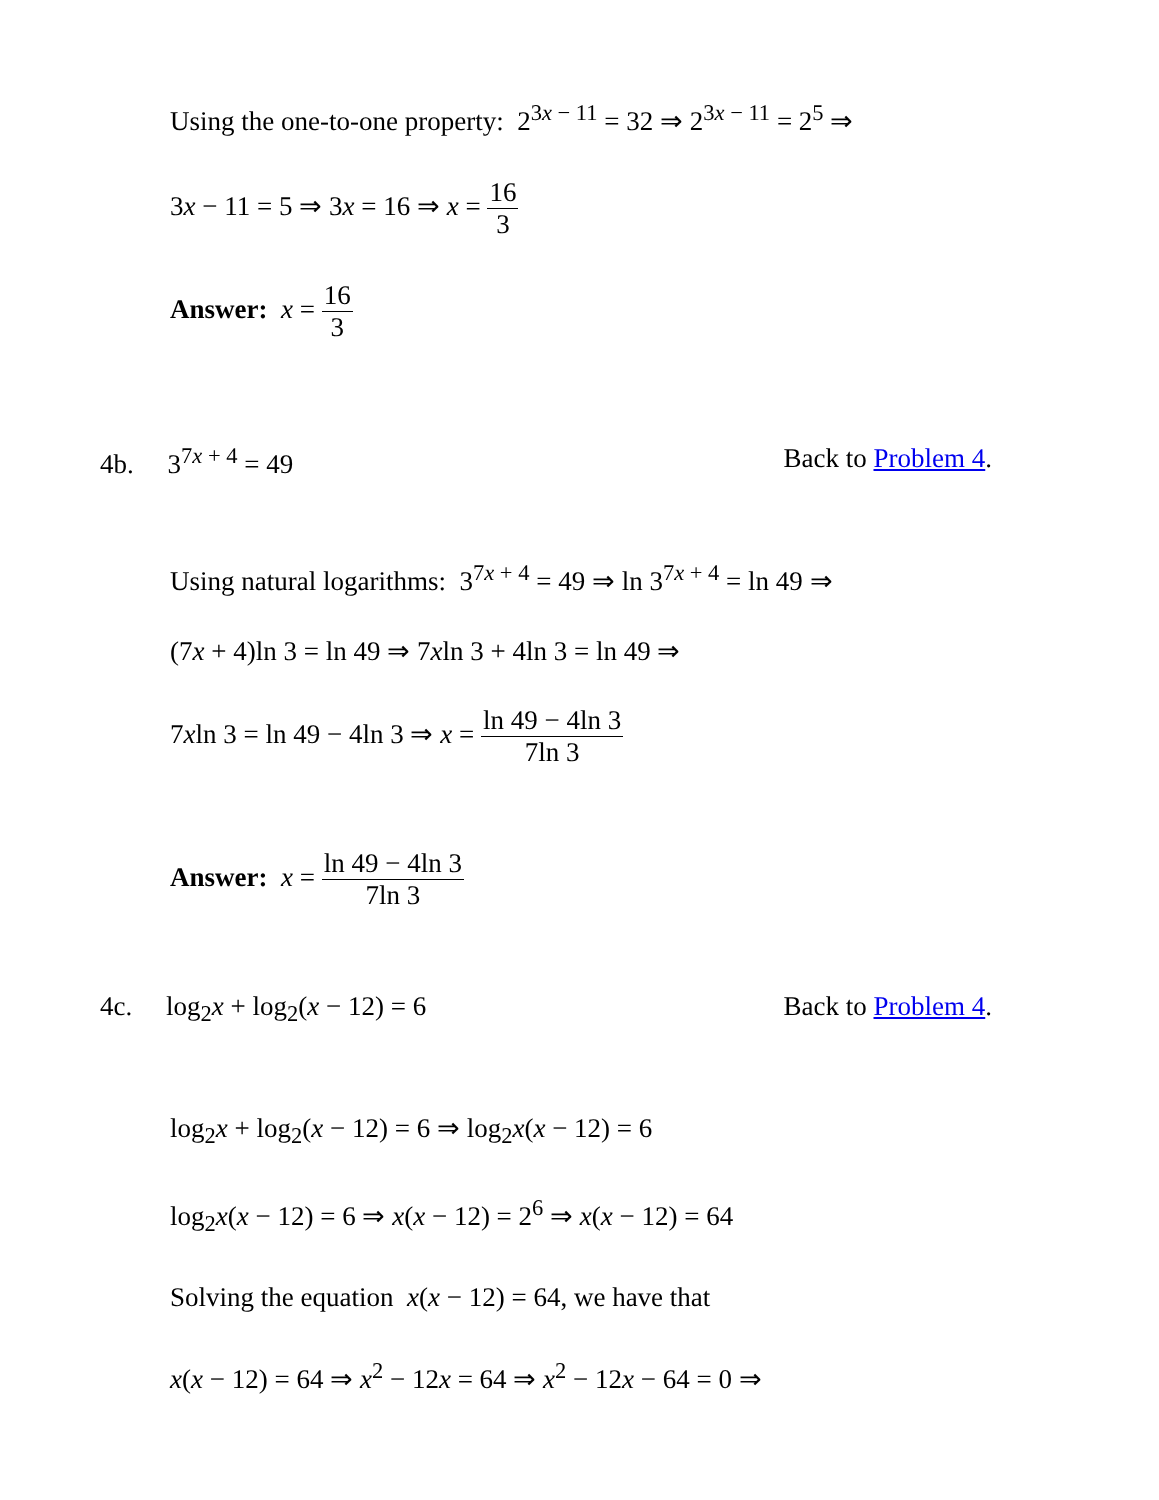Using the one-to-one property: 2<sup>3x − 11</sup> = 32 ⇒ 2<sup>3x − 11</sup> = 2<sup>5</sup> ⇒
3x − 11 = 5 ⇒ 3x = 16 ⇒ x = 16 3
Answer: x = 16 3
4b. 3<sup>7x + 4</sup> = 49 Back to Problem 4.
Using natural logarithms: 3<sup>7x + 4</sup> = 49 ⇒ ln 3<sup>7x + 4</sup> = ln 49 ⇒
(7x + 4)ln 3 = ln 49 ⇒ 7xln 3 + 4ln 3 = ln 49 ⇒
7xln 3 = ln 49 − 4ln 3 ⇒ x = ln 49 − 4ln 3 7ln 3
Answer: x = ln 49 − 4ln 3 7ln 3
4c. log<sub>2</sub>x + log<sub>2</sub>(x − 12) = 6 Back to Problem 4.
log<sub>2</sub>x + log<sub>2</sub>(x − 12) = 6 ⇒ log<sub>2</sub>x(x − 12) = 6
log<sub>2</sub>x(x − 12) = 6 ⇒ x(x − 12) = 2<sup>6</sup> ⇒ x(x − 12) = 64
Solving the equation x(x − 12) = 64, we have that
x(x − 12) = 64 ⇒ x<sup>2</sup> − 12x = 64 ⇒ x<sup>2</sup> − 12x − 64 = 0 ⇒